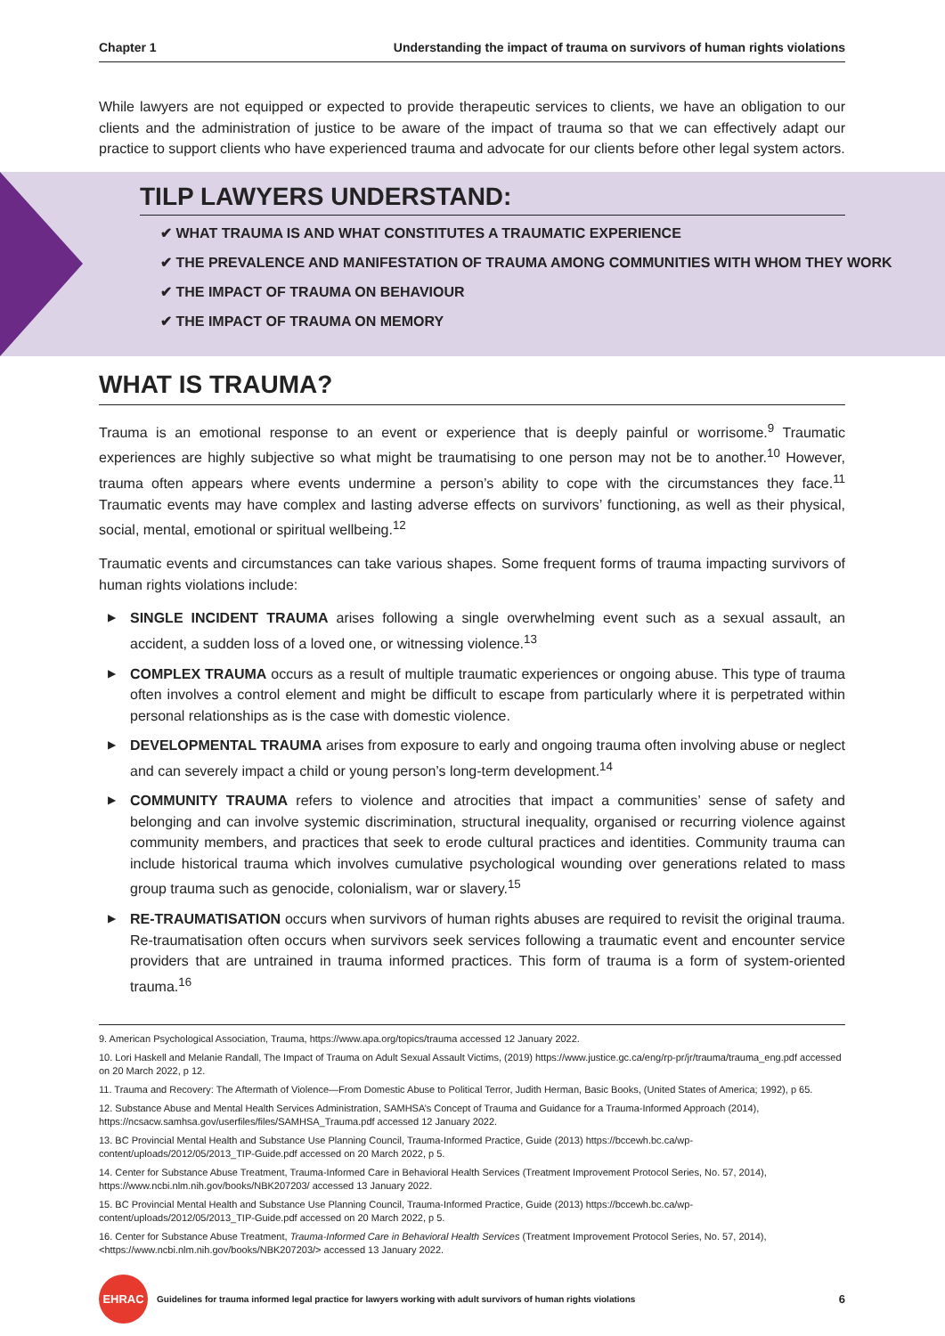Chapter 1 Understanding the impact of trauma on survivors of human rights violations
While lawyers are not equipped or expected to provide therapeutic services to clients, we have an obligation to our clients and the administration of justice to be aware of the impact of trauma so that we can effectively adapt our practice to support clients who have experienced trauma and advocate for our clients before other legal system actors.
TILP LAWYERS UNDERSTAND:
✔ WHAT TRAUMA IS AND WHAT CONSTITUTES A TRAUMATIC EXPERIENCE
✔ THE PREVALENCE AND MANIFESTATION OF TRAUMA AMONG COMMUNITIES WITH WHOM THEY WORK
✔ THE IMPACT OF TRAUMA ON BEHAVIOUR
✔ THE IMPACT OF TRAUMA ON MEMORY
WHAT IS TRAUMA?
Trauma is an emotional response to an event or experience that is deeply painful or worrisome.<sup>9</sup> Traumatic experiences are highly subjective so what might be traumatising to one person may not be to another.<sup>10</sup> However, trauma often appears where events undermine a person’s ability to cope with the circumstances they face.<sup>11</sup> Traumatic events may have complex and lasting adverse effects on survivors’ functioning, as well as their physical, social, mental, emotional or spiritual wellbeing.<sup>12</sup>
Traumatic events and circumstances can take various shapes. Some frequent forms of trauma impacting survivors of human rights violations include:
▶ SINGLE INCIDENT TRAUMA arises following a single overwhelming event such as a sexual assault, an accident, a sudden loss of a loved one, or witnessing violence.<sup>13</sup>
▶ COMPLEX TRAUMA occurs as a result of multiple traumatic experiences or ongoing abuse. This type of trauma often involves a control element and might be difficult to escape from particularly where it is perpetrated within personal relationships as is the case with domestic violence.
▶ DEVELOPMENTAL TRAUMA arises from exposure to early and ongoing trauma often involving abuse or neglect and can severely impact a child or young person’s long-term development.<sup>14</sup>
▶ COMMUNITY TRAUMA refers to violence and atrocities that impact a communities’ sense of safety and belonging and can involve systemic discrimination, structural inequality, organised or recurring violence against community members, and practices that seek to erode cultural practices and identities. Community trauma can include historical trauma which involves cumulative psychological wounding over generations related to mass group trauma such as genocide, colonialism, war or slavery.<sup>15</sup>
▶ RE-TRAUMATISATION occurs when survivors of human rights abuses are required to revisit the original trauma. Re-traumatisation often occurs when survivors seek services following a traumatic event and encounter service providers that are untrained in trauma informed practices. This form of trauma is a form of system-oriented trauma.<sup>16</sup>
9. American Psychological Association, Trauma, https://www.apa.org/topics/trauma accessed 12 January 2022.
10. Lori Haskell and Melanie Randall, The Impact of Trauma on Adult Sexual Assault Victims, (2019) https://www.justice.gc.ca/eng/rp-pr/jr/trauma/trauma_eng.pdf accessed on 20 March 2022, p 12.
11. Trauma and Recovery: The Aftermath of Violence—From Domestic Abuse to Political Terror, Judith Herman, Basic Books, (United States of America; 1992), p 65.
12. Substance Abuse and Mental Health Services Administration, SAMHSA’s Concept of Trauma and Guidance for a Trauma-Informed Approach (2014), https://ncsacw.samhsa.gov/userfiles/files/SAMHSA_Trauma.pdf accessed 12 January 2022.
13. BC Provincial Mental Health and Substance Use Planning Council, Trauma-Informed Practice, Guide (2013) https://bccewh.bc.ca/wp-content/uploads/2012/05/2013_TIP-Guide.pdf accessed on 20 March 2022, p 5.
14. Center for Substance Abuse Treatment, Trauma-Informed Care in Behavioral Health Services (Treatment Improvement Protocol Series, No. 57, 2014), https://www.ncbi.nlm.nih.gov/books/NBK207203/ accessed 13 January 2022.
15. BC Provincial Mental Health and Substance Use Planning Council, Trauma-Informed Practice, Guide (2013) https://bccewh.bc.ca/wp-content/uploads/2012/05/2013_TIP-Guide.pdf accessed on 20 March 2022, p 5.
16. Center for Substance Abuse Treatment, Trauma-Informed Care in Behavioral Health Services (Treatment Improvement Protocol Series, No. 57, 2014), <https://www.ncbi.nlm.nih.gov/books/NBK207203/> accessed 13 January 2022.
EHRAC
Guidelines for trauma informed legal practice for lawyers working with adult survivors of human rights violations 6